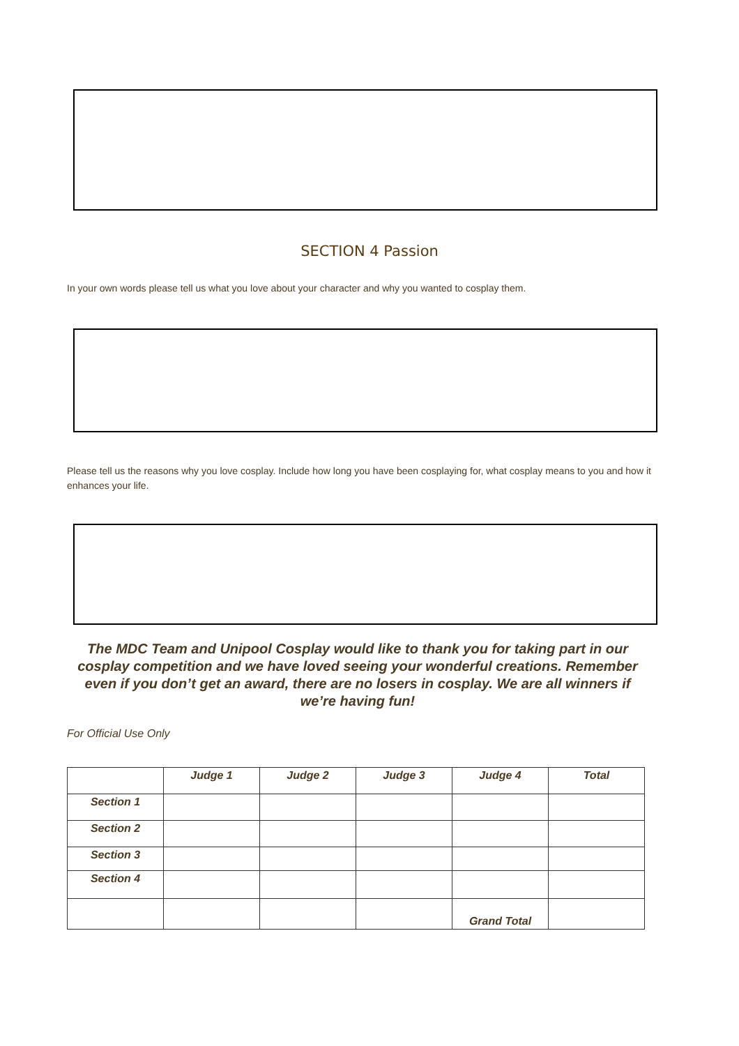SECTION 4 Passion
In your own words please tell us what you love about your character and why you wanted to cosplay them.
Please tell us the reasons why you love cosplay. Include how long you have been cosplaying for, what cosplay means to you and how it enhances your life.
The MDC Team and Unipool Cosplay would like to thank you for taking part in our cosplay competition and we have loved seeing your wonderful creations. Remember even if you don’t get an award, there are no losers in cosplay. We are all winners if we’re having fun!
For Official Use Only
| | Judge 1 | Judge 2 | Judge 3 | Judge 4 | Total |
| --- | --- | --- | --- | --- | --- |
| Section 1 | | | | | |
| Section 2 | | | | | |
| Section 3 | | | | | |
| Section 4 | | | | | |
| | | | | Grand Total | |